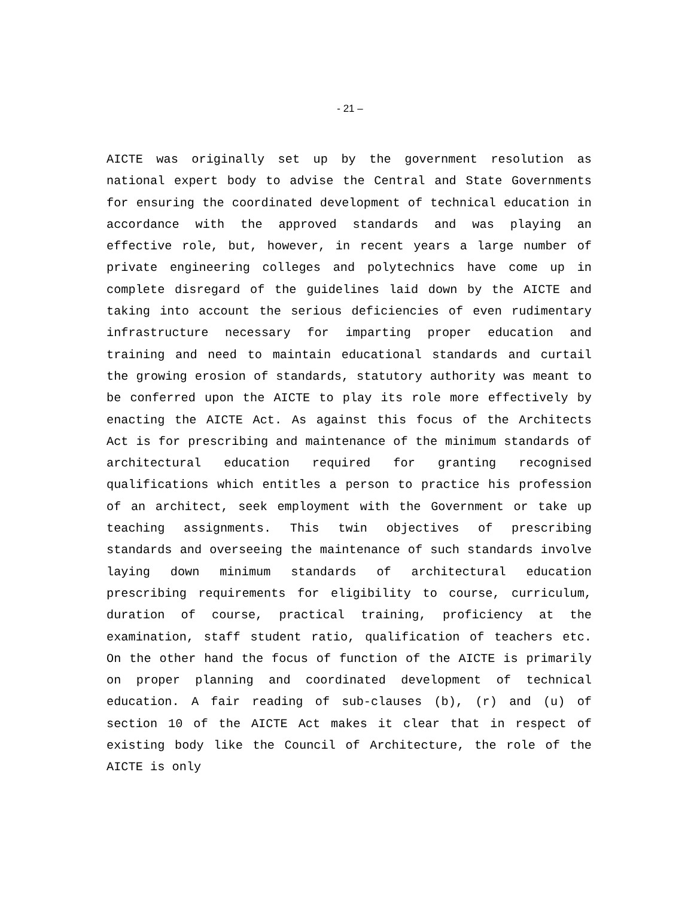- 21 –
AICTE was originally set up by the government resolution as national expert body to advise the Central and State Governments for ensuring the coordinated development of technical education in accordance with the approved standards and was playing an effective role, but, however, in recent years a large number of private engineering colleges and polytechnics have come up in complete disregard of the guidelines laid down by the AICTE and taking into account the serious deficiencies of even rudimentary infrastructure necessary for imparting proper education and training and need to maintain educational standards and curtail the growing erosion of standards, statutory authority was meant to be conferred upon the AICTE to play its role more effectively by enacting the AICTE Act. As against this focus of the Architects Act is for prescribing and maintenance of the minimum standards of architectural education required for granting recognised qualifications which entitles a person to practice his profession of an architect, seek employment with the Government or take up teaching assignments. This twin objectives of prescribing standards and overseeing the maintenance of such standards involve laying down minimum standards of architectural education prescribing requirements for eligibility to course, curriculum, duration of course, practical training, proficiency at the examination, staff student ratio, qualification of teachers etc. On the other hand the focus of function of the AICTE is primarily on proper planning and coordinated development of technical education. A fair reading of sub-clauses (b), (r) and (u) of section 10 of the AICTE Act makes it clear that in respect of existing body like the Council of Architecture, the role of the AICTE is only